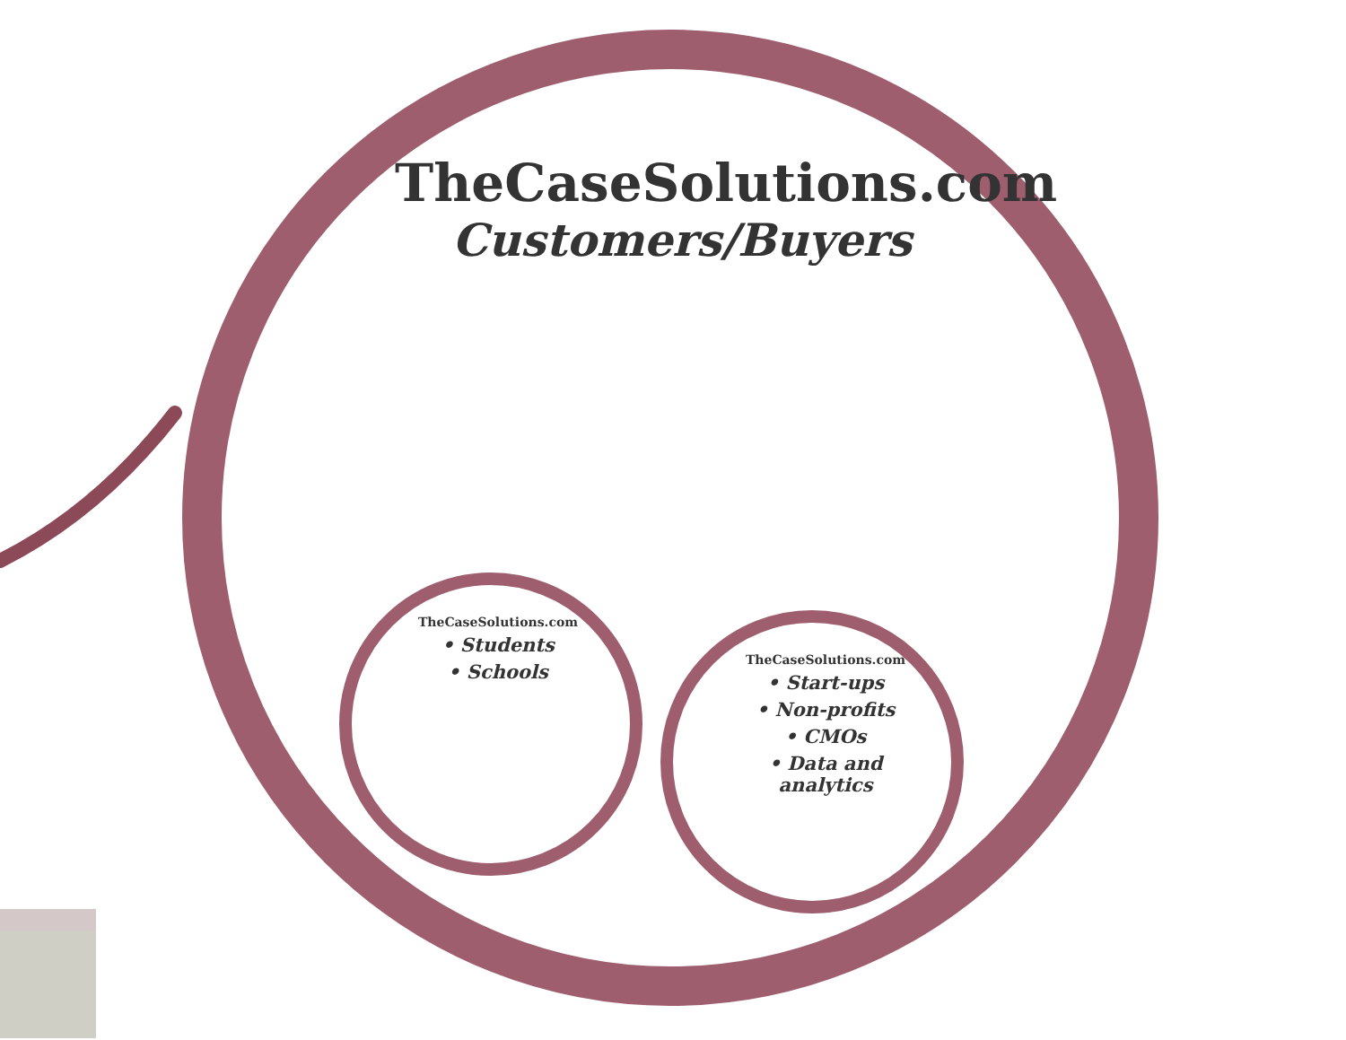TheCaseSolutions.com
Customers/Buyers
TheCaseSolutions.com
• Students
• Schools
TheCaseSolutions.com
• Start-ups
• Non-profits
• CMOs
• Data and
analytics